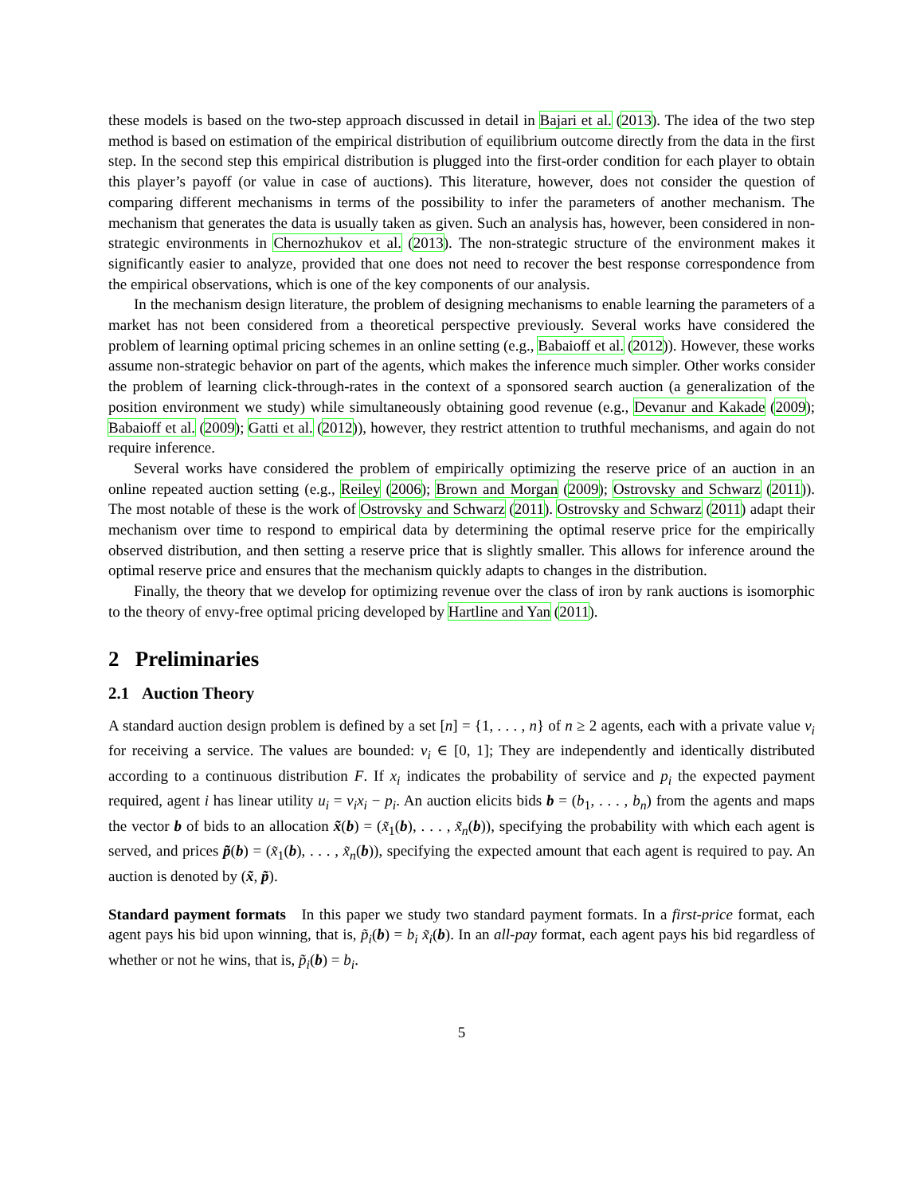these models is based on the two-step approach discussed in detail in Bajari et al. (2013). The idea of the two step method is based on estimation of the empirical distribution of equilibrium outcome directly from the data in the first step. In the second step this empirical distribution is plugged into the first-order condition for each player to obtain this player’s payoff (or value in case of auctions). This literature, however, does not consider the question of comparing different mechanisms in terms of the possibility to infer the parameters of another mechanism. The mechanism that generates the data is usually taken as given. Such an analysis has, however, been considered in non-strategic environments in Chernozhukov et al. (2013). The non-strategic structure of the environment makes it significantly easier to analyze, provided that one does not need to recover the best response correspondence from the empirical observations, which is one of the key components of our analysis.
In the mechanism design literature, the problem of designing mechanisms to enable learning the parameters of a market has not been considered from a theoretical perspective previously. Several works have considered the problem of learning optimal pricing schemes in an online setting (e.g., Babaioff et al. (2012)). However, these works assume non-strategic behavior on part of the agents, which makes the inference much simpler. Other works consider the problem of learning click-through-rates in the context of a sponsored search auction (a generalization of the position environment we study) while simultaneously obtaining good revenue (e.g., Devanur and Kakade (2009); Babaioff et al. (2009); Gatti et al. (2012)), however, they restrict attention to truthful mechanisms, and again do not require inference.
Several works have considered the problem of empirically optimizing the reserve price of an auction in an online repeated auction setting (e.g., Reiley (2006); Brown and Morgan (2009); Ostrovsky and Schwarz (2011)). The most notable of these is the work of Ostrovsky and Schwarz (2011). Ostrovsky and Schwarz (2011) adapt their mechanism over time to respond to empirical data by determining the optimal reserve price for the empirically observed distribution, and then setting a reserve price that is slightly smaller. This allows for inference around the optimal reserve price and ensures that the mechanism quickly adapts to changes in the distribution.
Finally, the theory that we develop for optimizing revenue over the class of iron by rank auctions is isomorphic to the theory of envy-free optimal pricing developed by Hartline and Yan (2011).
2 Preliminaries
2.1 Auction Theory
A standard auction design problem is defined by a set [n] = {1, . . . , n} of n ≥ 2 agents, each with a private value v<sub>i</sub> for receiving a service. The values are bounded: v<sub>i</sub> ∈ [0, 1]; They are independently and identically distributed according to a continuous distribution F. If x<sub>i</sub> indicates the probability of service and p<sub>i</sub> the expected payment required, agent i has linear utility u<sub>i</sub> = v<sub>i</sub>x<sub>i</sub> − p<sub>i</sub>. An auction elicits bids b = (b<sub>1</sub>, . . . , b<sub>n</sub>) from the agents and maps the vector b of bids to an allocation x̃(b) = (x̃<sub>1</sub>(b), . . . , x̃<sub>n</sub>(b)), specifying the probability with which each agent is served, and prices p̃(b) = (x̃<sub>1</sub>(b), . . . , x̃<sub>n</sub>(b)), specifying the expected amount that each agent is required to pay. An auction is denoted by (x̃, p̃).
Standard payment formats In this paper we study two standard payment formats. In a first-price format, each agent pays his bid upon winning, that is, p̃<sub>i</sub>(b) = b<sub>i</sub> x̃<sub>i</sub>(b). In an all-pay format, each agent pays his bid regardless of whether or not he wins, that is, p̃<sub>i</sub>(b) = b<sub>i</sub>.
5